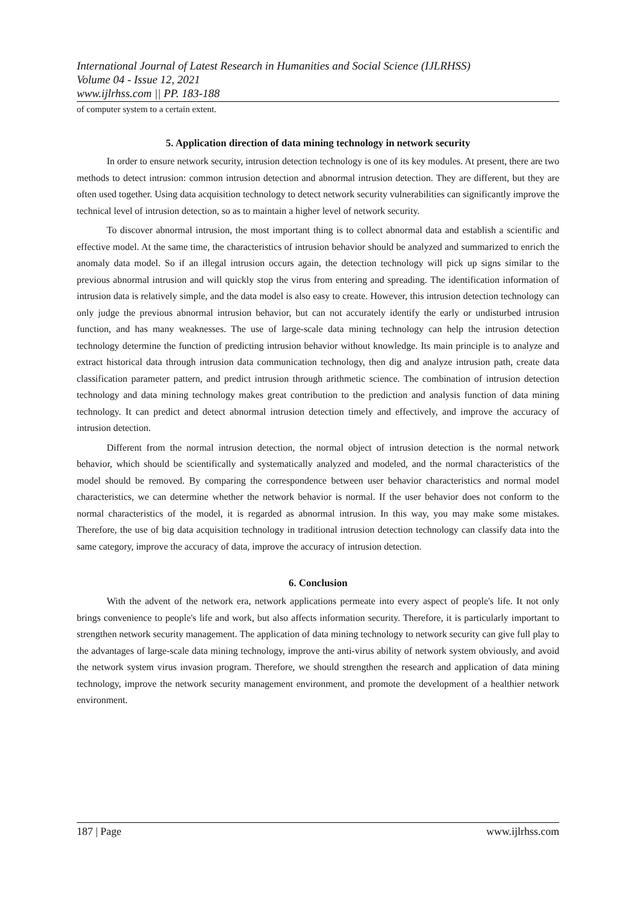International Journal of Latest Research in Humanities and Social Science (IJLRHSS)
Volume 04 - Issue 12, 2021
www.ijlrhss.com || PP. 183-188
of computer system to a certain extent.
5. Application direction of data mining technology in network security
In order to ensure network security, intrusion detection technology is one of its key modules. At present, there are two methods to detect intrusion: common intrusion detection and abnormal intrusion detection. They are different, but they are often used together. Using data acquisition technology to detect network security vulnerabilities can significantly improve the technical level of intrusion detection, so as to maintain a higher level of network security.
To discover abnormal intrusion, the most important thing is to collect abnormal data and establish a scientific and effective model. At the same time, the characteristics of intrusion behavior should be analyzed and summarized to enrich the anomaly data model. So if an illegal intrusion occurs again, the detection technology will pick up signs similar to the previous abnormal intrusion and will quickly stop the virus from entering and spreading. The identification information of intrusion data is relatively simple, and the data model is also easy to create. However, this intrusion detection technology can only judge the previous abnormal intrusion behavior, but can not accurately identify the early or undisturbed intrusion function, and has many weaknesses. The use of large-scale data mining technology can help the intrusion detection technology determine the function of predicting intrusion behavior without knowledge. Its main principle is to analyze and extract historical data through intrusion data communication technology, then dig and analyze intrusion path, create data classification parameter pattern, and predict intrusion through arithmetic science. The combination of intrusion detection technology and data mining technology makes great contribution to the prediction and analysis function of data mining technology. It can predict and detect abnormal intrusion detection timely and effectively, and improve the accuracy of intrusion detection.
Different from the normal intrusion detection, the normal object of intrusion detection is the normal network behavior, which should be scientifically and systematically analyzed and modeled, and the normal characteristics of the model should be removed. By comparing the correspondence between user behavior characteristics and normal model characteristics, we can determine whether the network behavior is normal. If the user behavior does not conform to the normal characteristics of the model, it is regarded as abnormal intrusion. In this way, you may make some mistakes. Therefore, the use of big data acquisition technology in traditional intrusion detection technology can classify data into the same category, improve the accuracy of data, improve the accuracy of intrusion detection.
6. Conclusion
With the advent of the network era, network applications permeate into every aspect of people's life. It not only brings convenience to people's life and work, but also affects information security. Therefore, it is particularly important to strengthen network security management. The application of data mining technology to network security can give full play to the advantages of large-scale data mining technology, improve the anti-virus ability of network system obviously, and avoid the network system virus invasion program. Therefore, we should strengthen the research and application of data mining technology, improve the network security management environment, and promote the development of a healthier network environment.
187 | Page www.ijlrhss.com